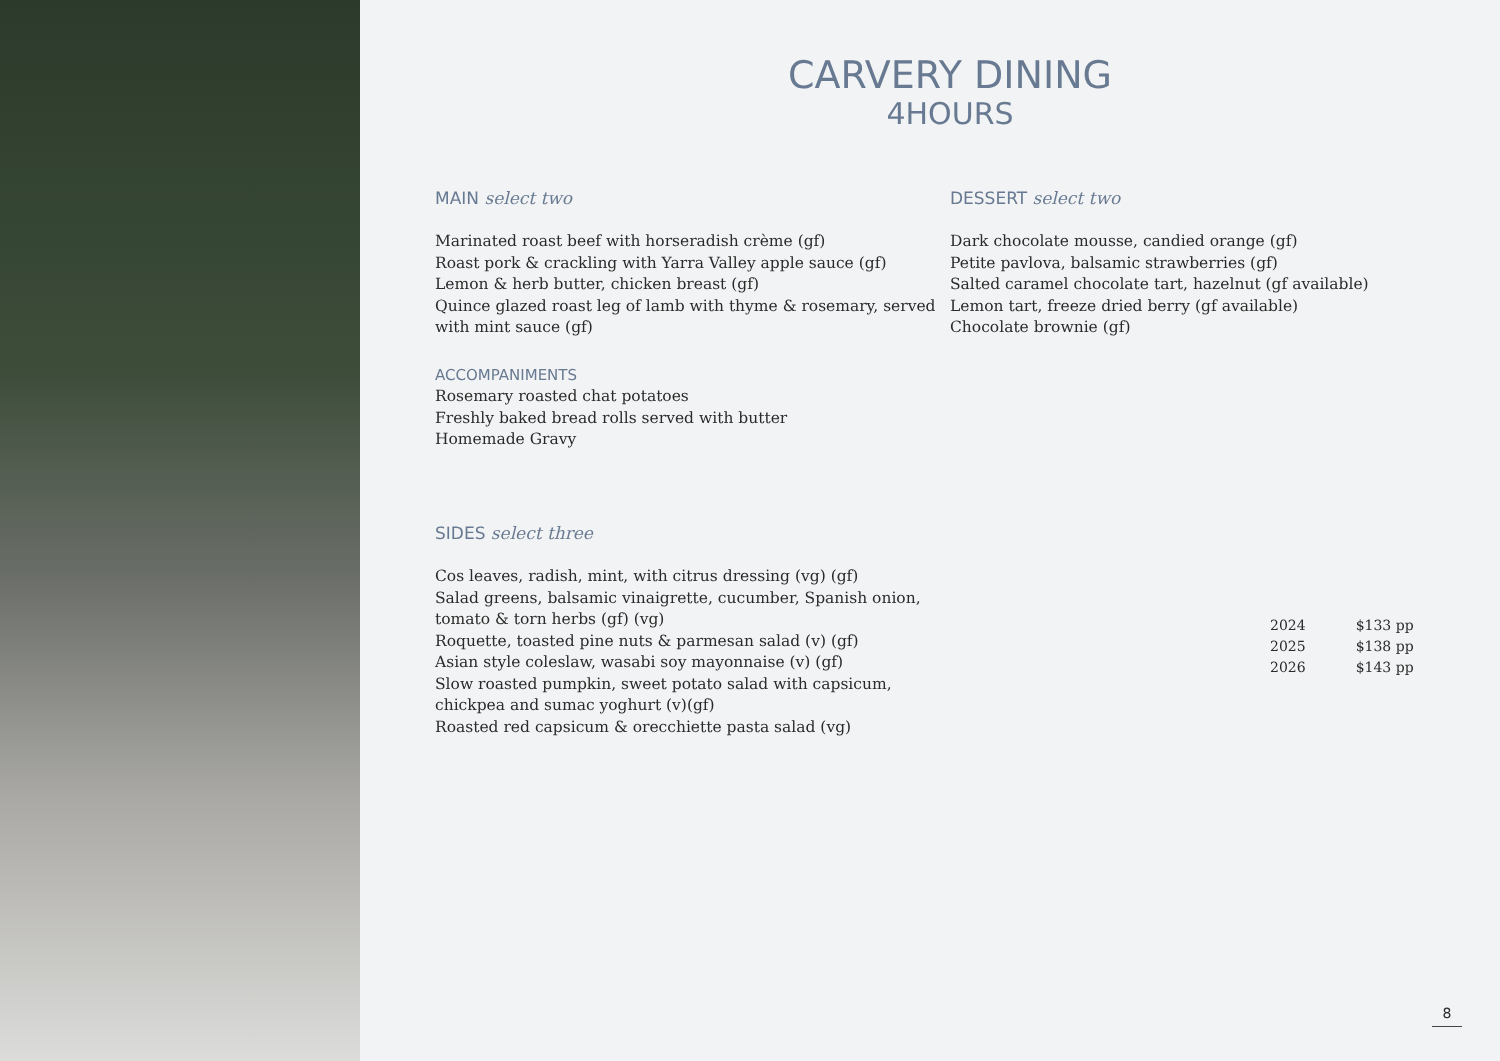CARVERY DINING
4HOURS
MAIN select two
Marinated roast beef with horseradish crème (gf)
Roast pork & crackling with Yarra Valley apple sauce (gf)
Lemon & herb butter, chicken breast (gf)
Quince glazed roast leg of lamb with thyme & rosemary, served with mint sauce (gf)
ACCOMPANIMENTS
Rosemary roasted chat potatoes
Freshly baked bread rolls served with butter
Homemade Gravy
SIDES select three
Cos leaves, radish, mint, with citrus dressing (vg) (gf)
Salad greens, balsamic vinaigrette, cucumber, Spanish onion, tomato & torn herbs (gf) (vg)
Roquette, toasted pine nuts & parmesan salad (v) (gf)
Asian style coleslaw, wasabi soy mayonnaise (v) (gf)
Slow roasted pumpkin, sweet potato salad with capsicum, chickpea and sumac yoghurt (v)(gf)
Roasted red capsicum & orecchiette pasta salad (vg)
DESSERT select two
Dark chocolate mousse, candied orange (gf)
Petite pavlova, balsamic strawberries (gf)
Salted caramel chocolate tart, hazelnut (gf available)
Lemon tart, freeze dried berry (gf available)
Chocolate brownie (gf)
| 2024 | $133 pp |
| 2025 | $138 pp |
| 2026 | $143 pp |
8